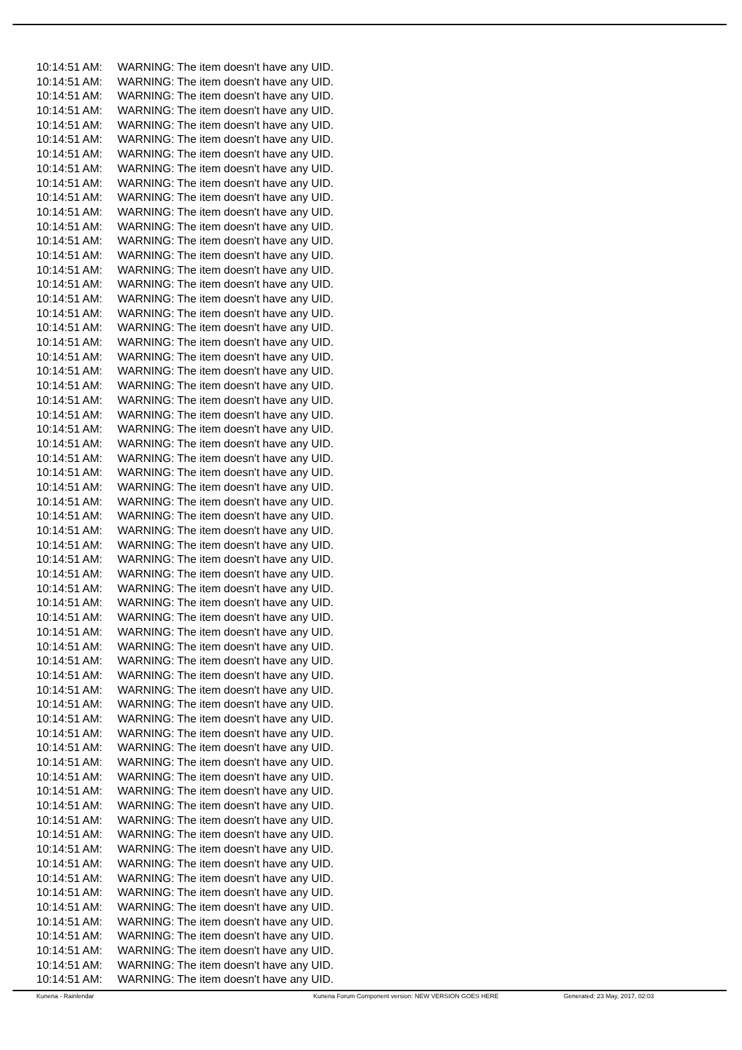10:14:51 AM: WARNING: The item doesn't have any UID.
10:14:51 AM: WARNING: The item doesn't have any UID.
10:14:51 AM: WARNING: The item doesn't have any UID.
10:14:51 AM: WARNING: The item doesn't have any UID.
10:14:51 AM: WARNING: The item doesn't have any UID.
10:14:51 AM: WARNING: The item doesn't have any UID.
10:14:51 AM: WARNING: The item doesn't have any UID.
10:14:51 AM: WARNING: The item doesn't have any UID.
10:14:51 AM: WARNING: The item doesn't have any UID.
10:14:51 AM: WARNING: The item doesn't have any UID.
10:14:51 AM: WARNING: The item doesn't have any UID.
10:14:51 AM: WARNING: The item doesn't have any UID.
10:14:51 AM: WARNING: The item doesn't have any UID.
10:14:51 AM: WARNING: The item doesn't have any UID.
10:14:51 AM: WARNING: The item doesn't have any UID.
10:14:51 AM: WARNING: The item doesn't have any UID.
10:14:51 AM: WARNING: The item doesn't have any UID.
10:14:51 AM: WARNING: The item doesn't have any UID.
10:14:51 AM: WARNING: The item doesn't have any UID.
10:14:51 AM: WARNING: The item doesn't have any UID.
10:14:51 AM: WARNING: The item doesn't have any UID.
10:14:51 AM: WARNING: The item doesn't have any UID.
10:14:51 AM: WARNING: The item doesn't have any UID.
10:14:51 AM: WARNING: The item doesn't have any UID.
10:14:51 AM: WARNING: The item doesn't have any UID.
10:14:51 AM: WARNING: The item doesn't have any UID.
10:14:51 AM: WARNING: The item doesn't have any UID.
10:14:51 AM: WARNING: The item doesn't have any UID.
10:14:51 AM: WARNING: The item doesn't have any UID.
10:14:51 AM: WARNING: The item doesn't have any UID.
10:14:51 AM: WARNING: The item doesn't have any UID.
10:14:51 AM: WARNING: The item doesn't have any UID.
10:14:51 AM: WARNING: The item doesn't have any UID.
10:14:51 AM: WARNING: The item doesn't have any UID.
10:14:51 AM: WARNING: The item doesn't have any UID.
10:14:51 AM: WARNING: The item doesn't have any UID.
10:14:51 AM: WARNING: The item doesn't have any UID.
10:14:51 AM: WARNING: The item doesn't have any UID.
10:14:51 AM: WARNING: The item doesn't have any UID.
10:14:51 AM: WARNING: The item doesn't have any UID.
10:14:51 AM: WARNING: The item doesn't have any UID.
10:14:51 AM: WARNING: The item doesn't have any UID.
10:14:51 AM: WARNING: The item doesn't have any UID.
10:14:51 AM: WARNING: The item doesn't have any UID.
10:14:51 AM: WARNING: The item doesn't have any UID.
10:14:51 AM: WARNING: The item doesn't have any UID.
10:14:51 AM: WARNING: The item doesn't have any UID.
10:14:51 AM: WARNING: The item doesn't have any UID.
10:14:51 AM: WARNING: The item doesn't have any UID.
10:14:51 AM: WARNING: The item doesn't have any UID.
10:14:51 AM: WARNING: The item doesn't have any UID.
10:14:51 AM: WARNING: The item doesn't have any UID.
10:14:51 AM: WARNING: The item doesn't have any UID.
10:14:51 AM: WARNING: The item doesn't have any UID.
10:14:51 AM: WARNING: The item doesn't have any UID.
10:14:51 AM: WARNING: The item doesn't have any UID.
10:14:51 AM: WARNING: The item doesn't have any UID.
10:14:51 AM: WARNING: The item doesn't have any UID.
10:14:51 AM: WARNING: The item doesn't have any UID.
10:14:51 AM: WARNING: The item doesn't have any UID.
10:14:51 AM: WARNING: The item doesn't have any UID.
10:14:51 AM: WARNING: The item doesn't have any UID.
10:14:51 AM: WARNING: The item doesn't have any UID.
10:14:51 AM: WARNING: The item doesn't have any UID.
Kunena - Rainlendar Kunena Forum Component version: NEW VERSION GOES HERE Generated: 23 May, 2017, 02:03